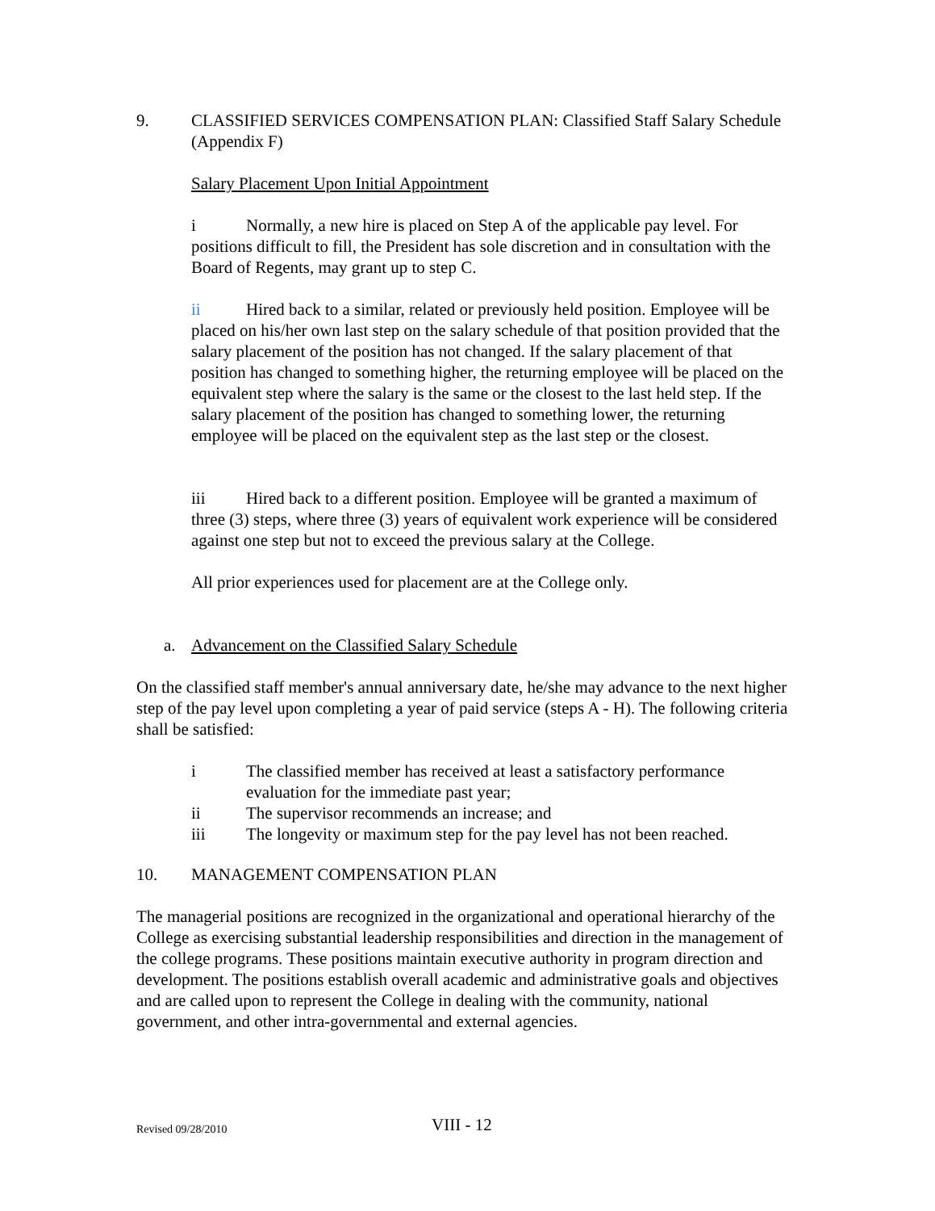9. CLASSIFIED SERVICES COMPENSATION PLAN: Classified Staff Salary Schedule (Appendix F)
Salary Placement Upon Initial Appointment
i Normally, a new hire is placed on Step A of the applicable pay level. For positions difficult to fill, the President has sole discretion and in consultation with the Board of Regents, may grant up to step C.
ii Hired back to a similar, related or previously held position. Employee will be placed on his/her own last step on the salary schedule of that position provided that the salary placement of the position has not changed. If the salary placement of that position has changed to something higher, the returning employee will be placed on the equivalent step where the salary is the same or the closest to the last held step. If the salary placement of the position has changed to something lower, the returning employee will be placed on the equivalent step as the last step or the closest.
iii Hired back to a different position. Employee will be granted a maximum of three (3) steps, where three (3) years of equivalent work experience will be considered against one step but not to exceed the previous salary at the College.
All prior experiences used for placement are at the College only.
a. Advancement on the Classified Salary Schedule
On the classified staff member's annual anniversary date, he/she may advance to the next higher step of the pay level upon completing a year of paid service (steps A - H). The following criteria shall be satisfied:
i The classified member has received at least a satisfactory performance evaluation for the immediate past year;
ii The supervisor recommends an increase; and
iii The longevity or maximum step for the pay level has not been reached.
10. MANAGEMENT COMPENSATION PLAN
The managerial positions are recognized in the organizational and operational hierarchy of the College as exercising substantial leadership responsibilities and direction in the management of the college programs. These positions maintain executive authority in program direction and development. The positions establish overall academic and administrative goals and objectives and are called upon to represent the College in dealing with the community, national government, and other intra-governmental and external agencies.
Revised 09/28/2010 VIII - 12